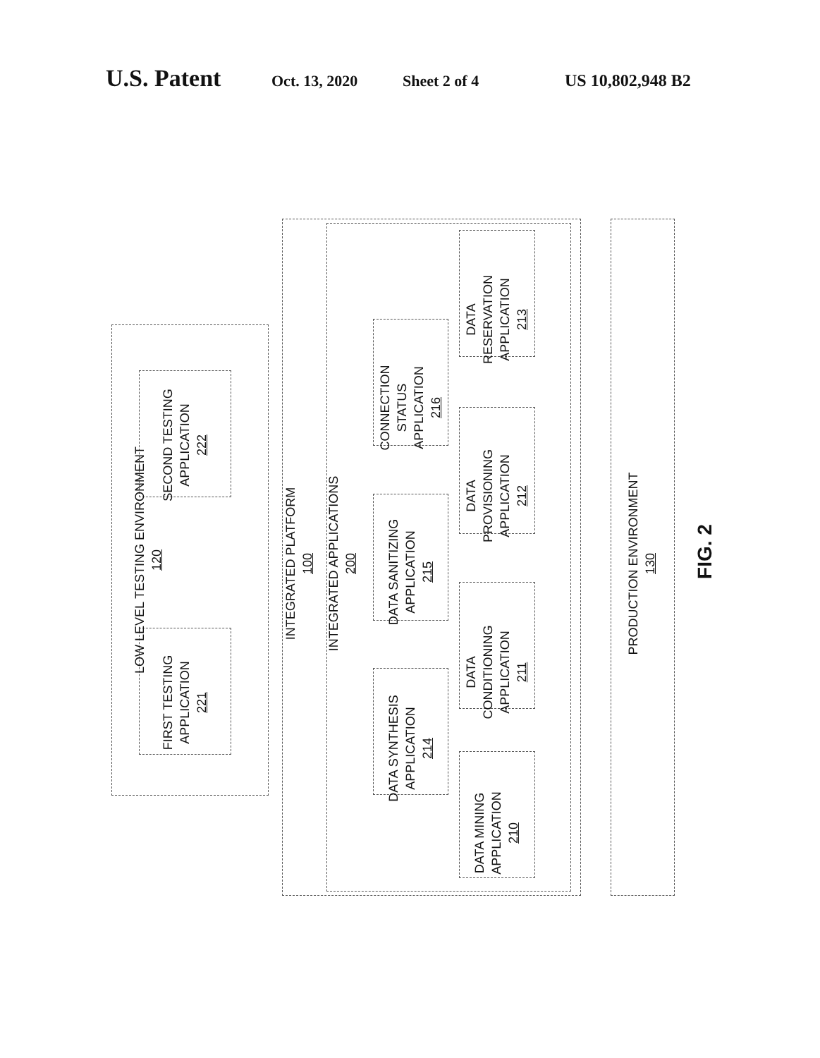U.S. Patent Oct. 13, 2020 Sheet 2 of 4 US 10,802,948 B2
LOW LEVEL TESTING ENVIRONMENT
120
SECOND TESTING
APPLICATION
222
FIRST TESTING
APPLICATION
221
INTEGRATED PLATFORM
100
INTEGRATED APPLICATIONS
200
CONNECTION
STATUS
APPLICATION
216
DATA SANITIZING
APPLICATION
215
DATA SYNTHESIS
APPLICATION
214
DATA
RESERVATION
APPLICATION
213
DATA
PROVISIONING
APPLICATION
212
DATA
CONDITIONING
APPLICATION
211
DATA MINING
APPLICATION
210
PRODUCTION ENVIRONMENT
130
FIG. 2